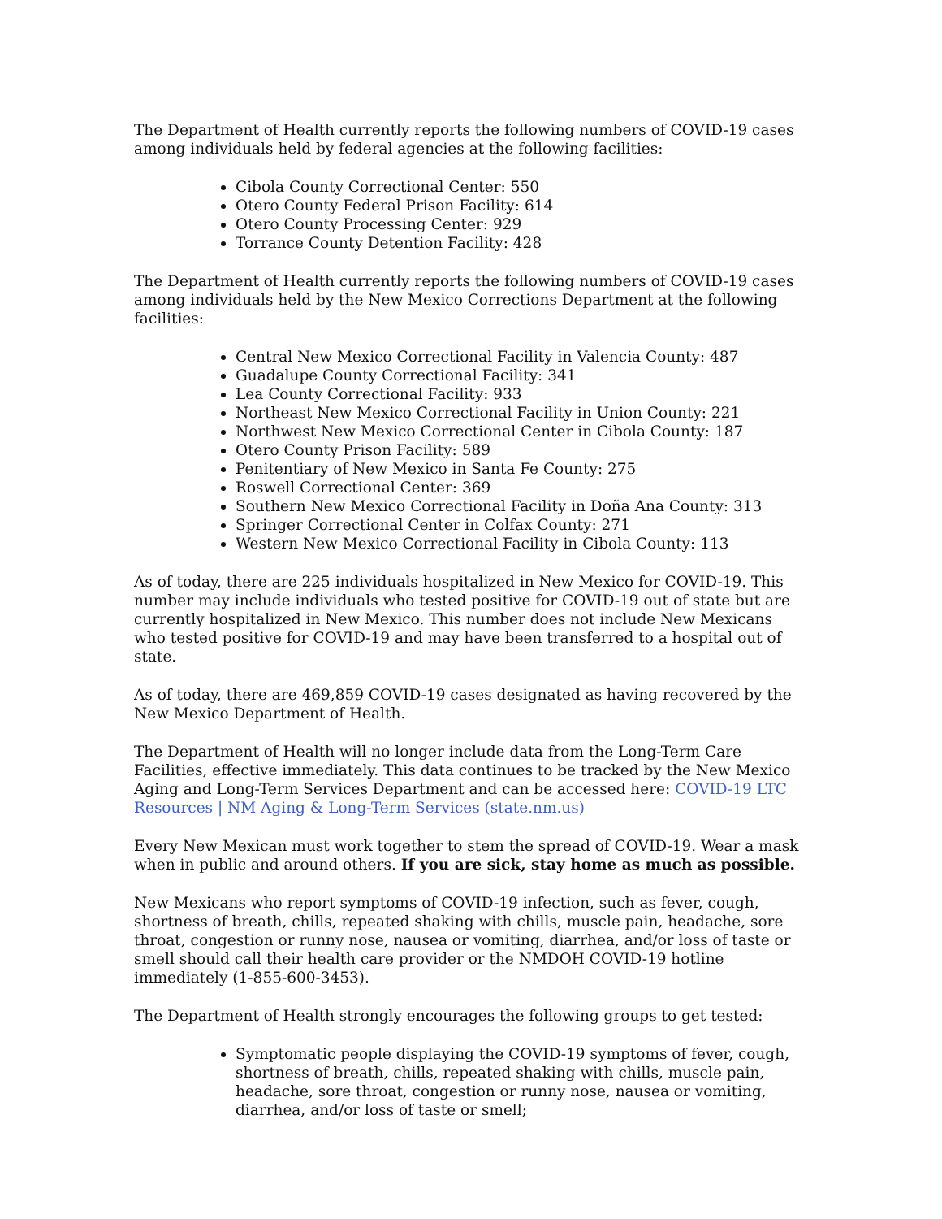The Department of Health currently reports the following numbers of COVID-19 cases among individuals held by federal agencies at the following facilities:
Cibola County Correctional Center: 550
Otero County Federal Prison Facility: 614
Otero County Processing Center: 929
Torrance County Detention Facility: 428
The Department of Health currently reports the following numbers of COVID-19 cases among individuals held by the New Mexico Corrections Department at the following facilities:
Central New Mexico Correctional Facility in Valencia County: 487
Guadalupe County Correctional Facility: 341
Lea County Correctional Facility: 933
Northeast New Mexico Correctional Facility in Union County: 221
Northwest New Mexico Correctional Center in Cibola County: 187
Otero County Prison Facility: 589
Penitentiary of New Mexico in Santa Fe County: 275
Roswell Correctional Center: 369
Southern New Mexico Correctional Facility in Doña Ana County: 313
Springer Correctional Center in Colfax County: 271
Western New Mexico Correctional Facility in Cibola County: 113
As of today, there are 225 individuals hospitalized in New Mexico for COVID-19. This number may include individuals who tested positive for COVID-19 out of state but are currently hospitalized in New Mexico. This number does not include New Mexicans who tested positive for COVID-19 and may have been transferred to a hospital out of state.
As of today, there are 469,859 COVID-19 cases designated as having recovered by the New Mexico Department of Health.
The Department of Health will no longer include data from the Long-Term Care Facilities, effective immediately. This data continues to be tracked by the New Mexico Aging and Long-Term Services Department and can be accessed here: COVID-19 LTC Resources | NM Aging & Long-Term Services (state.nm.us)
Every New Mexican must work together to stem the spread of COVID-19. Wear a mask when in public and around others. If you are sick, stay home as much as possible.
New Mexicans who report symptoms of COVID-19 infection, such as fever, cough, shortness of breath, chills, repeated shaking with chills, muscle pain, headache, sore throat, congestion or runny nose, nausea or vomiting, diarrhea, and/or loss of taste or smell should call their health care provider or the NMDOH COVID-19 hotline immediately (1-855-600-3453).
The Department of Health strongly encourages the following groups to get tested:
Symptomatic people displaying the COVID-19 symptoms of fever, cough, shortness of breath, chills, repeated shaking with chills, muscle pain, headache, sore throat, congestion or runny nose, nausea or vomiting, diarrhea, and/or loss of taste or smell;